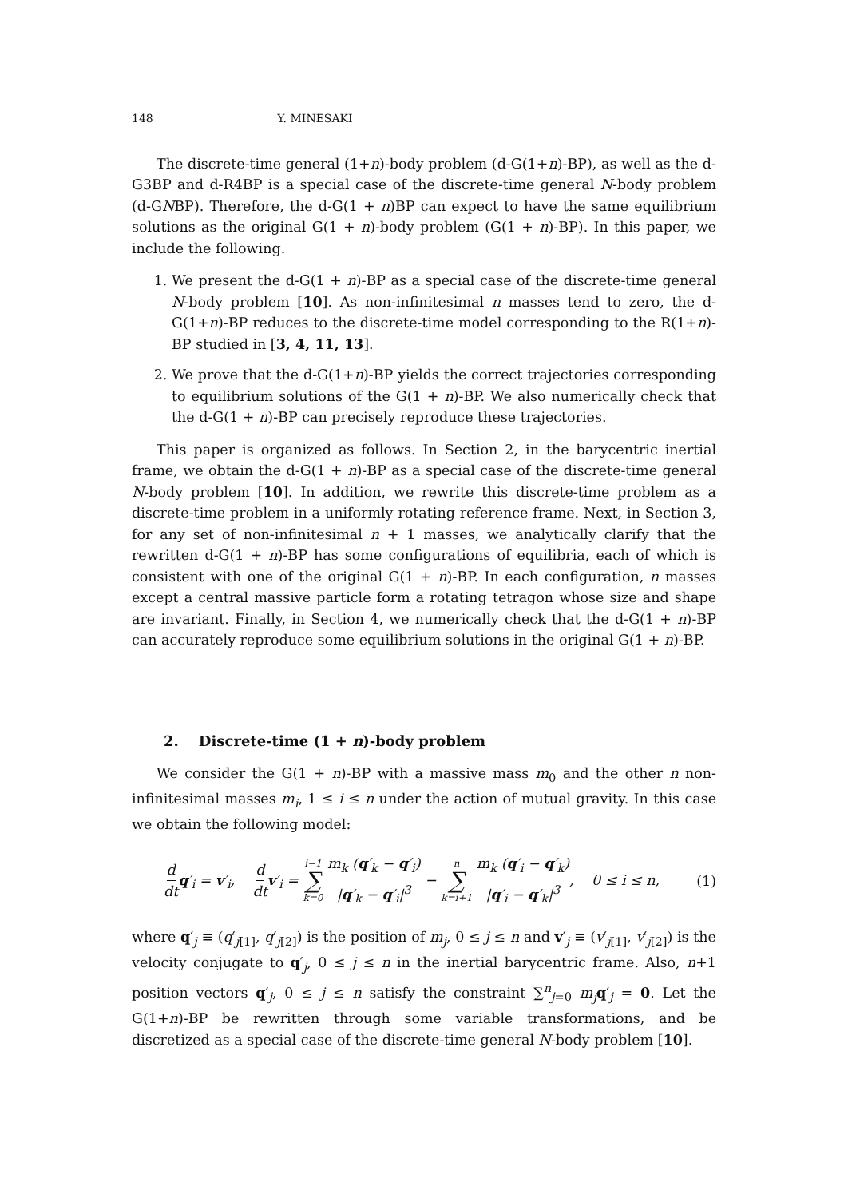148 Y. MINESAKI
The discrete-time general (1+n)-body problem (d-G(1+n)-BP), as well as the d-G3BP and d-R4BP is a special case of the discrete-time general N-body problem (d-GNBP). Therefore, the d-G(1 + n)BP can expect to have the same equilibrium solutions as the original G(1 + n)-body problem (G(1 + n)-BP). In this paper, we include the following.
1. We present the d-G(1 + n)-BP as a special case of the discrete-time general N-body problem [10]. As non-infinitesimal n masses tend to zero, the d-G(1+n)-BP reduces to the discrete-time model corresponding to the R(1+n)-BP studied in [3, 4, 11, 13].
2. We prove that the d-G(1+n)-BP yields the correct trajectories corresponding to equilibrium solutions of the G(1 + n)-BP. We also numerically check that the d-G(1 + n)-BP can precisely reproduce these trajectories.
This paper is organized as follows. In Section 2, in the barycentric inertial frame, we obtain the d-G(1 + n)-BP as a special case of the discrete-time general N-body problem [10]. In addition, we rewrite this discrete-time problem as a discrete-time problem in a uniformly rotating reference frame. Next, in Section 3, for any set of non-infinitesimal n + 1 masses, we analytically clarify that the rewritten d-G(1 + n)-BP has some configurations of equilibria, each of which is consistent with one of the original G(1 + n)-BP. In each configuration, n masses except a central massive particle form a rotating tetragon whose size and shape are invariant. Finally, in Section 4, we numerically check that the d-G(1 + n)-BP can accurately reproduce some equilibrium solutions in the original G(1 + n)-BP.
2. Discrete-time (1 + n)-body problem
We consider the G(1 + n)-BP with a massive mass m<sub>0</sub> and the other n non-infinitesimal masses m<sub>i</sub>, 1 ≤ i ≤ n under the action of mutual gravity. In this case we obtain the following model:
d dt q′<sub>i</sub> = v′<sub>i</sub>, d dt v′<sub>i</sub> = i−1 ∑ k=0 m<sub>k</sub> (q′<sub>k</sub> − q′<sub>i</sub>) |q′<sub>k</sub> − q′<sub>i</sub>|<sup>3</sup> − n ∑ k=i+1 m<sub>k</sub> (q′<sub>i</sub> − q′<sub>k</sub>) |q′<sub>i</sub> − q′<sub>k</sub>|<sup>3</sup>, 0 ≤ i ≤ n, (1)
where q′<sub>j</sub> ≡ (q′<sub>j[1]</sub>, q′<sub>j[2]</sub>) is the position of m<sub>j</sub>, 0 ≤ j ≤ n and v′<sub>j</sub> ≡ (v′<sub>j[1]</sub>, v′<sub>j[2]</sub>) is the velocity conjugate to q′<sub>j</sub>, 0 ≤ j ≤ n in the inertial barycentric frame. Also, n+1 position vectors q′<sub>j</sub>, 0 ≤ j ≤ n satisfy the constraint ∑<sup>n</sup><sub>j=0</sub> m<sub>j</sub> q′<sub>j</sub> = 0. Let the G(1+n)-BP be rewritten through some variable transformations, and be discretized as a special case of the discrete-time general N-body problem [10].